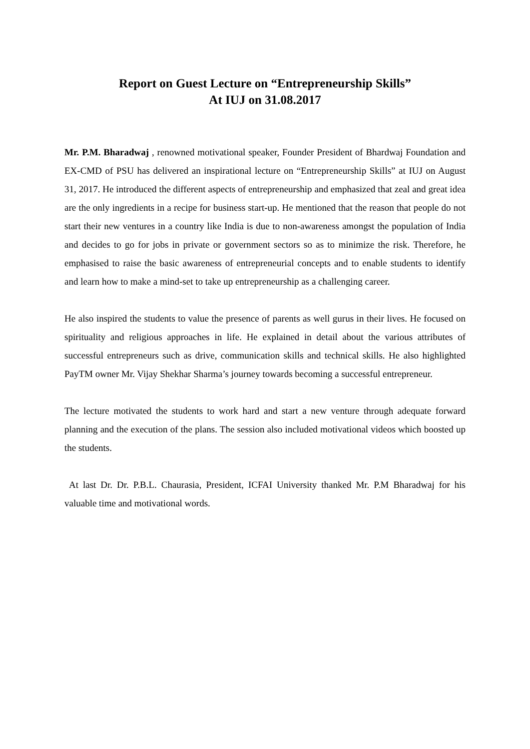Report on Guest Lecture on “Entrepreneurship Skills”
At IUJ on 31.08.2017
Mr. P.M. Bharadwaj , renowned motivational speaker, Founder President of Bhardwaj Foundation and EX-CMD of PSU has delivered an inspirational lecture on “Entrepreneurship Skills” at IUJ on August 31, 2017. He introduced the different aspects of entrepreneurship and emphasized that zeal and great idea are the only ingredients in a recipe for business start-up. He mentioned that the reason that people do not start their new ventures in a country like India is due to non-awareness amongst the population of India and decides to go for jobs in private or government sectors so as to minimize the risk. Therefore, he emphasised to raise the basic awareness of entrepreneurial concepts and to enable students to identify and learn how to make a mind-set to take up entrepreneurship as a challenging career.
He also inspired the students to value the presence of parents as well gurus in their lives. He focused on spirituality and religious approaches in life. He explained in detail about the various attributes of successful entrepreneurs such as drive, communication skills and technical skills. He also highlighted PayTM owner Mr. Vijay Shekhar Sharma’s journey towards becoming a successful entrepreneur.
The lecture motivated the students to work hard and start a new venture through adequate forward planning and the execution of the plans. The session also included motivational videos which boosted up the students.
At last Dr. Dr. P.B.L. Chaurasia, President, ICFAI University thanked Mr. P.M Bharadwaj for his valuable time and motivational words.